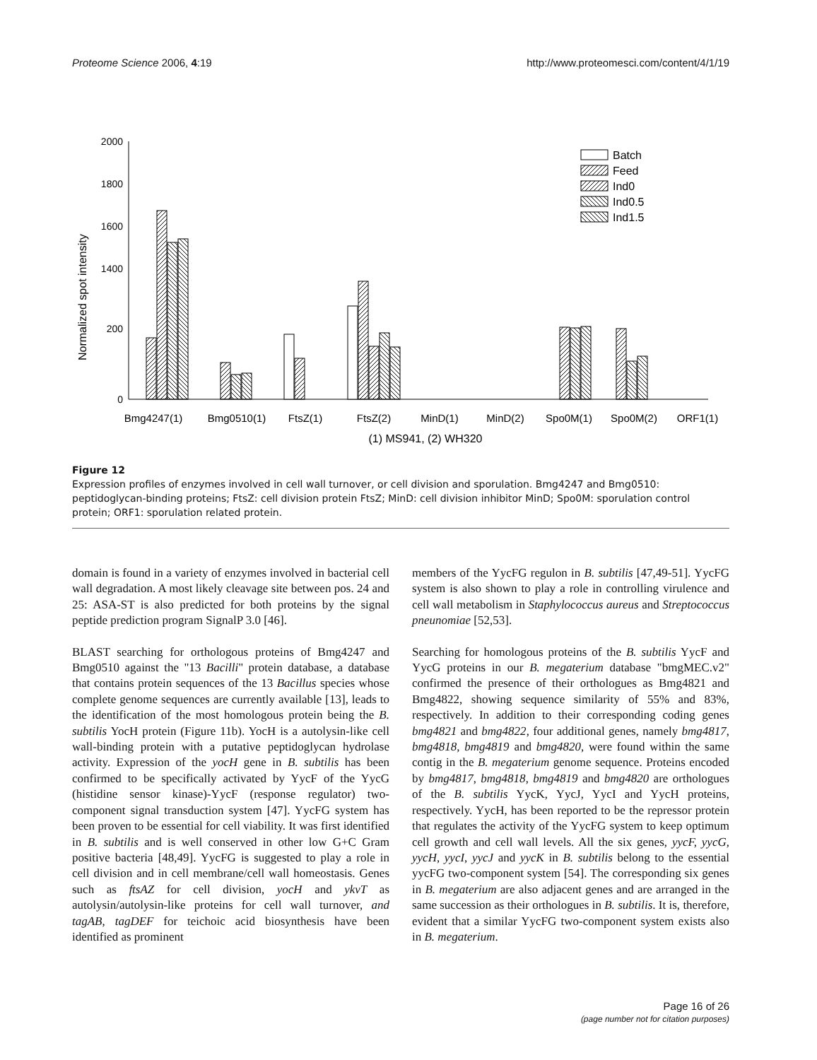Proteome Science 2006, 4:19 http://www.proteomesci.com/content/4/1/19
2000
1800
1600
1400
200
0
Normalized spot intensity
Bmg4247(1)
Bmg0510(1)
FtsZ(1)
FtsZ(2)
MinD(1)
MinD(2)
Spo0M(1)
Spo0M(2)
ORF1(1)
(1) MS941, (2) WH320
Batch
Feed
Ind0
Ind0.5
Ind1.5
Figure 12
Expression profiles of enzymes involved in cell wall turnover, or cell division and sporulation. Bmg4247 and Bmg0510: peptidoglycan-binding proteins; FtsZ: cell division protein FtsZ; MinD: cell division inhibitor MinD; Spo0M: sporulation control protein; ORF1: sporulation related protein.
domain is found in a variety of enzymes involved in bacterial cell wall degradation. A most likely cleavage site between pos. 24 and 25: ASA-ST is also predicted for both proteins by the signal peptide prediction program SignalP 3.0 [46].
BLAST searching for orthologous proteins of Bmg4247 and Bmg0510 against the "13 Bacilli" protein database, a database that contains protein sequences of the 13 Bacillus species whose complete genome sequences are currently available [13], leads to the identification of the most homologous protein being the B. subtilis YocH protein (Figure 11b). YocH is a autolysin-like cell wall-binding protein with a putative peptidoglycan hydrolase activity. Expression of the yocH gene in B. subtilis has been confirmed to be specifically activated by YycF of the YycG (histidine sensor kinase)-YycF (response regulator) two-component signal transduction system [47]. YycFG system has been proven to be essential for cell viability. It was first identified in B. subtilis and is well conserved in other low G+C Gram positive bacteria [48,49]. YycFG is suggested to play a role in cell division and in cell membrane/cell wall homeostasis. Genes such as ftsAZ for cell division, yocH and ykvT as autolysin/autolysin-like proteins for cell wall turnover, and tagAB, tagDEF for teichoic acid biosynthesis have been identified as prominent
members of the YycFG regulon in B. subtilis [47,49-51]. YycFG system is also shown to play a role in controlling virulence and cell wall metabolism in Staphylococcus aureus and Streptococcus pneunomiae [52,53].
Searching for homologous proteins of the B. subtilis YycF and YycG proteins in our B. megaterium database "bmgMEC.v2" confirmed the presence of their orthologues as Bmg4821 and Bmg4822, showing sequence similarity of 55% and 83%, respectively. In addition to their corresponding coding genes bmg4821 and bmg4822, four additional genes, namely bmg4817, bmg4818, bmg4819 and bmg4820, were found within the same contig in the B. megaterium genome sequence. Proteins encoded by bmg4817, bmg4818, bmg4819 and bmg4820 are orthologues of the B. subtilis YycK, YycJ, YycI and YycH proteins, respectively. YycH, has been reported to be the repressor protein that regulates the activity of the YycFG system to keep optimum cell growth and cell wall levels. All the six genes, yycF, yycG, yycH, yycI, yycJ and yycK in B. subtilis belong to the essential yycFG two-component system [54]. The corresponding six genes in B. megaterium are also adjacent genes and are arranged in the same succession as their orthologues in B. subtilis. It is, therefore, evident that a similar YycFG two-component system exists also in B. megaterium.
Page 16 of 26
(page number not for citation purposes)